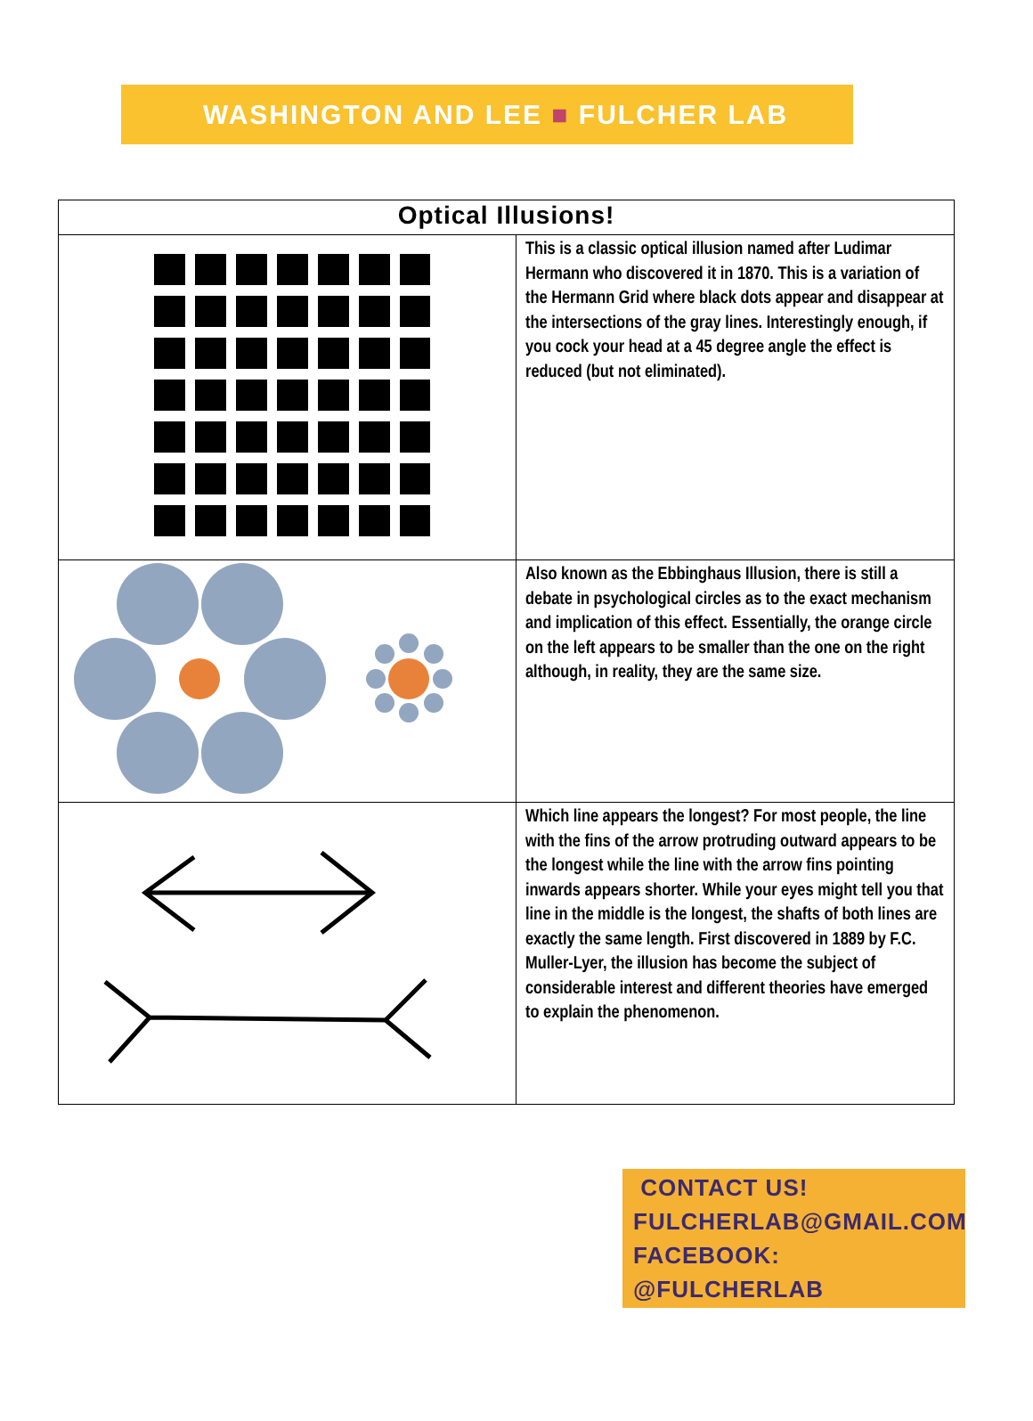WASHINGTON AND LEE ■ FULCHER LAB
| Optical Illusions! | |
| --- | --- |
| | This is a classic optical illusion named after Ludimar Hermann who discovered it in 1870. This is a variation of the Hermann Grid where black dots appear and disappear at the intersections of the gray lines. Interestingly enough, if you cock your head at a 45 degree angle the effect is reduced (but not eliminated). |
| | Also known as the Ebbinghaus Illusion, there is still a debate in psychological circles as to the exact mechanism and implication of this effect. Essentially, the orange circle on the left appears to be smaller than the one on the right although, in reality, they are the same size. |
| | Which line appears the longest? For most people, the line with the fins of the arrow protruding outward appears to be the longest while the line with the arrow fins pointing inwards appears shorter. While your eyes might tell you that line in the middle is the longest, the shafts of both lines are exactly the same length. First discovered in 1889 by F.C. Muller-Lyer, the illusion has become the subject of considerable interest and different theories have emerged to explain the phenomenon. |
CONTACT US!
FULCHERLAB@GMAIL.COM
FACEBOOK: @FULCHERLAB